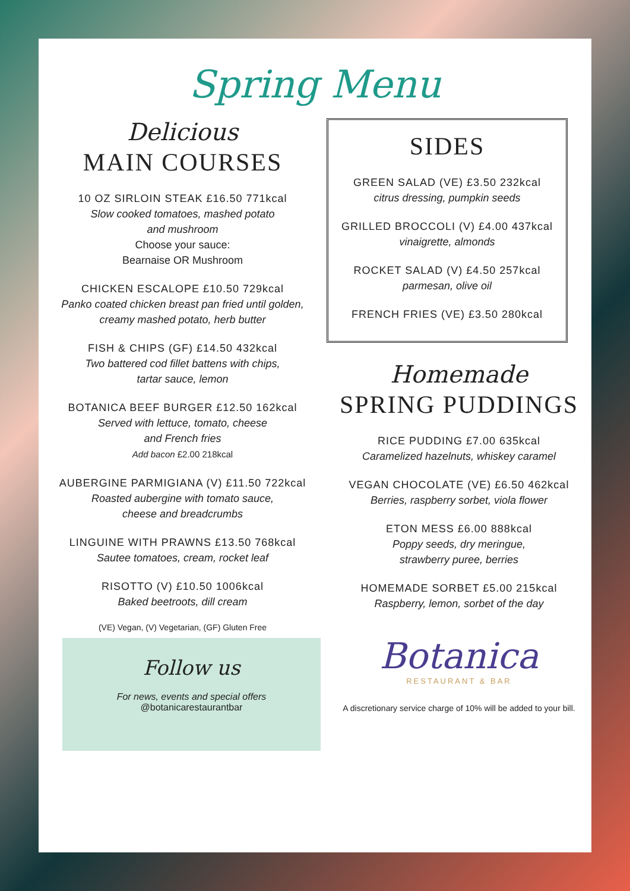Spring Menu
Delicious
MAIN COURSES
10 OZ SIRLOIN STEAK £16.50 771kcal
Slow cooked tomatoes, mashed potato
and mushroom
Choose your sauce:
Bearnaise OR Mushroom
CHICKEN ESCALOPE £10.50 729kcal
Panko coated chicken breast pan fried until golden,
creamy mashed potato, herb butter
FISH & CHIPS (GF) £14.50 432kcal
Two battered cod fillet battens with chips,
tartar sauce, lemon
BOTANICA BEEF BURGER £12.50 162kcal
Served with lettuce, tomato, cheese
and French fries
Add bacon £2.00 218kcal
AUBERGINE PARMIGIANA (V) £11.50 722kcal
Roasted aubergine with tomato sauce,
cheese and breadcrumbs
LINGUINE WITH PRAWNS £13.50 768kcal
Sautee tomatoes, cream, rocket leaf
RISOTTO (V) £10.50 1006kcal
Baked beetroots, dill cream
(VE) Vegan, (V) Vegetarian, (GF) Gluten Free
Follow us
For news, events and special offers
@botanicarestaurantbar
SIDES
GREEN SALAD (VE) £3.50 232kcal
citrus dressing, pumpkin seeds
GRILLED BROCCOLI (V) £4.00 437kcal
vinaigrette, almonds
ROCKET SALAD (V) £4.50 257kcal
parmesan, olive oil
FRENCH FRIES (VE) £3.50 280kcal
Homemade
SPRING PUDDINGS
RICE PUDDING £7.00 635kcal
Caramelized hazelnuts, whiskey caramel
VEGAN CHOCOLATE (VE) £6.50 462kcal
Berries, raspberry sorbet, viola flower
ETON MESS £6.00 888kcal
Poppy seeds, dry meringue,
strawberry puree, berries
HOMEMADE SORBET £5.00 215kcal
Raspberry, lemon, sorbet of the day
Botanica
RESTAURANT & BAR
A discretionary service charge of 10% will be added to your bill.